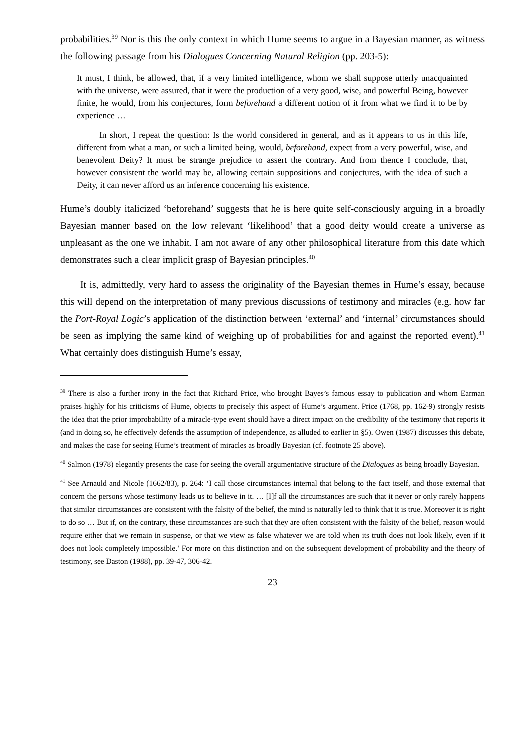probabilities.<sup>39</sup> Nor is this the only context in which Hume seems to argue in a Bayesian manner, as witness the following passage from his Dialogues Concerning Natural Religion (pp. 203-5):
It must, I think, be allowed, that, if a very limited intelligence, whom we shall suppose utterly unacquainted with the universe, were assured, that it were the production of a very good, wise, and powerful Being, however finite, he would, from his conjectures, form beforehand a different notion of it from what we find it to be by experience …
In short, I repeat the question: Is the world considered in general, and as it appears to us in this life, different from what a man, or such a limited being, would, beforehand, expect from a very powerful, wise, and benevolent Deity? It must be strange prejudice to assert the contrary. And from thence I conclude, that, however consistent the world may be, allowing certain suppositions and conjectures, with the idea of such a Deity, it can never afford us an inference concerning his existence.
Hume’s doubly italicized ‘beforehand’ suggests that he is here quite self-consciously arguing in a broadly Bayesian manner based on the low relevant ‘likelihood’ that a good deity would create a universe as unpleasant as the one we inhabit. I am not aware of any other philosophical literature from this date which demonstrates such a clear implicit grasp of Bayesian principles.<sup>40</sup>
It is, admittedly, very hard to assess the originality of the Bayesian themes in Hume’s essay, because this will depend on the interpretation of many previous discussions of testimony and miracles (e.g. how far the Port-Royal Logic’s application of the distinction between ‘external’ and ‘internal’ circumstances should be seen as implying the same kind of weighing up of probabilities for and against the reported event).<sup>41</sup> What certainly does distinguish Hume’s essay,
<sup>39</sup> There is also a further irony in the fact that Richard Price, who brought Bayes’s famous essay to publication and whom Earman praises highly for his criticisms of Hume, objects to precisely this aspect of Hume’s argument. Price (1768, pp. 162-9) strongly resists the idea that the prior improbability of a miracle-type event should have a direct impact on the credibility of the testimony that reports it (and in doing so, he effectively defends the assumption of independence, as alluded to earlier in §5). Owen (1987) discusses this debate, and makes the case for seeing Hume’s treatment of miracles as broadly Bayesian (cf. footnote 25 above).
<sup>40</sup> Salmon (1978) elegantly presents the case for seeing the overall argumentative structure of the Dialogues as being broadly Bayesian.
<sup>41</sup> See Arnauld and Nicole (1662/83), p. 264: ‘I call those circumstances internal that belong to the fact itself, and those external that concern the persons whose testimony leads us to believe in it. … [I]f all the circumstances are such that it never or only rarely happens that similar circumstances are consistent with the falsity of the belief, the mind is naturally led to think that it is true. Moreover it is right to do so … But if, on the contrary, these circumstances are such that they are often consistent with the falsity of the belief, reason would require either that we remain in suspense, or that we view as false whatever we are told when its truth does not look likely, even if it does not look completely impossible.’ For more on this distinction and on the subsequent development of probability and the theory of testimony, see Daston (1988), pp. 39-47, 306-42.
23